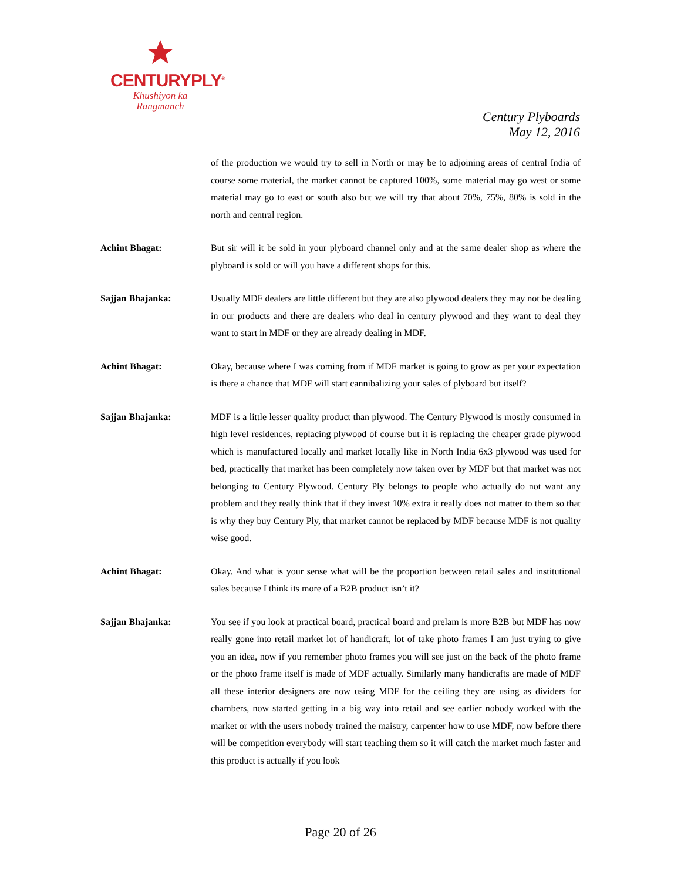CENTURYPLY<sup>®</sup>
Khushiyon ka
Rangmanch
Century Plyboards
May 12, 2016
of the production we would try to sell in North or may be to adjoining areas of central India of course some material, the market cannot be captured 100%, some material may go west or some material may go to east or south also but we will try that about 70%, 75%, 80% is sold in the north and central region.
Achint Bhagat: But sir will it be sold in your plyboard channel only and at the same dealer shop as where the plyboard is sold or will you have a different shops for this.
Sajjan Bhajanka: Usually MDF dealers are little different but they are also plywood dealers they may not be dealing in our products and there are dealers who deal in century plywood and they want to deal they want to start in MDF or they are already dealing in MDF.
Achint Bhagat: Okay, because where I was coming from if MDF market is going to grow as per your expectation is there a chance that MDF will start cannibalizing your sales of plyboard but itself?
Sajjan Bhajanka: MDF is a little lesser quality product than plywood. The Century Plywood is mostly consumed in high level residences, replacing plywood of course but it is replacing the cheaper grade plywood which is manufactured locally and market locally like in North India 6x3 plywood was used for bed, practically that market has been completely now taken over by MDF but that market was not belonging to Century Plywood. Century Ply belongs to people who actually do not want any problem and they really think that if they invest 10% extra it really does not matter to them so that is why they buy Century Ply, that market cannot be replaced by MDF because MDF is not quality wise good.
Achint Bhagat: Okay. And what is your sense what will be the proportion between retail sales and institutional sales because I think its more of a B2B product isn’t it?
Sajjan Bhajanka: You see if you look at practical board, practical board and prelam is more B2B but MDF has now really gone into retail market lot of handicraft, lot of take photo frames I am just trying to give you an idea, now if you remember photo frames you will see just on the back of the photo frame or the photo frame itself is made of MDF actually. Similarly many handicrafts are made of MDF all these interior designers are now using MDF for the ceiling they are using as dividers for chambers, now started getting in a big way into retail and see earlier nobody worked with the market or with the users nobody trained the maistry, carpenter how to use MDF, now before there will be competition everybody will start teaching them so it will catch the market much faster and this product is actually if you look
Page 20 of 26